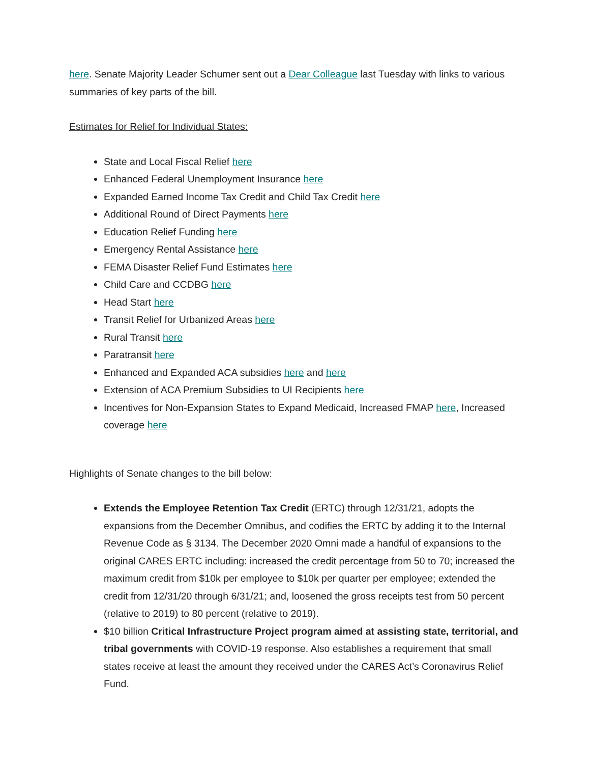here. Senate Majority Leader Schumer sent out a Dear Colleague last Tuesday with links to various summaries of key parts of the bill.
Estimates for Relief for Individual States:
State and Local Fiscal Relief here
Enhanced Federal Unemployment Insurance here
Expanded Earned Income Tax Credit and Child Tax Credit here
Additional Round of Direct Payments here
Education Relief Funding here
Emergency Rental Assistance here
FEMA Disaster Relief Fund Estimates here
Child Care and CCDBG here
Head Start here
Transit Relief for Urbanized Areas here
Rural Transit here
Paratransit here
Enhanced and Expanded ACA subsidies here and here
Extension of ACA Premium Subsidies to UI Recipients here
Incentives for Non-Expansion States to Expand Medicaid, Increased FMAP here, Increased coverage here
Highlights of Senate changes to the bill below:
Extends the Employee Retention Tax Credit (ERTC) through 12/31/21, adopts the expansions from the December Omnibus, and codifies the ERTC by adding it to the Internal Revenue Code as § 3134. The December 2020 Omni made a handful of expansions to the original CARES ERTC including: increased the credit percentage from 50 to 70; increased the maximum credit from $10k per employee to $10k per quarter per employee; extended the credit from 12/31/20 through 6/31/21; and, loosened the gross receipts test from 50 percent (relative to 2019) to 80 percent (relative to 2019).
$10 billion Critical Infrastructure Project program aimed at assisting state, territorial, and tribal governments with COVID-19 response. Also establishes a requirement that small states receive at least the amount they received under the CARES Act’s Coronavirus Relief Fund.